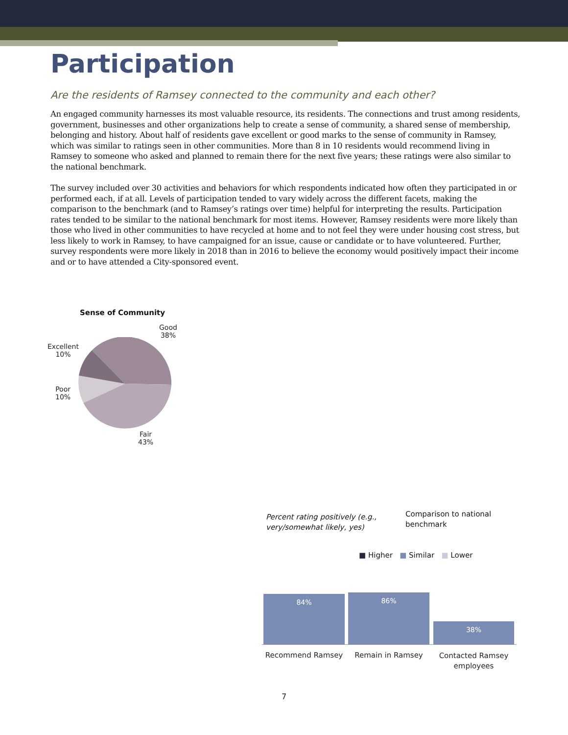Participation
Are the residents of Ramsey connected to the community and each other?
An engaged community harnesses its most valuable resource, its residents. The connections and trust among residents, government, businesses and other organizations help to create a sense of community, a shared sense of membership, belonging and history. About half of residents gave excellent or good marks to the sense of community in Ramsey, which was similar to ratings seen in other communities. More than 8 in 10 residents would recommend living in Ramsey to someone who asked and planned to remain there for the next five years; these ratings were also similar to the national benchmark.
The survey included over 30 activities and behaviors for which respondents indicated how often they participated in or performed each, if at all. Levels of participation tended to vary widely across the different facets, making the comparison to the benchmark (and to Ramsey’s ratings over time) helpful for interpreting the results. Participation rates tended to be similar to the national benchmark for most items. However, Ramsey residents were more likely than those who lived in other communities to have recycled at home and to not feel they were under housing cost stress, but less likely to work in Ramsey, to have campaigned for an issue, cause or candidate or to have volunteered. Further, survey respondents were more likely in 2018 than in 2016 to believe the economy would positively impact their income and or to have attended a City-sponsored event.
Sense of Community
Good
38%
Excellent
10%
Poor
10%
Fair
43%
Percent rating positively (e.g., very/somewhat likely, yes)
Comparison to national benchmark
■ Higher ■ Similar ■ Lower
84% 86%
38%
Recommend Ramsey Remain in Ramsey
Contacted Ramsey employees
7